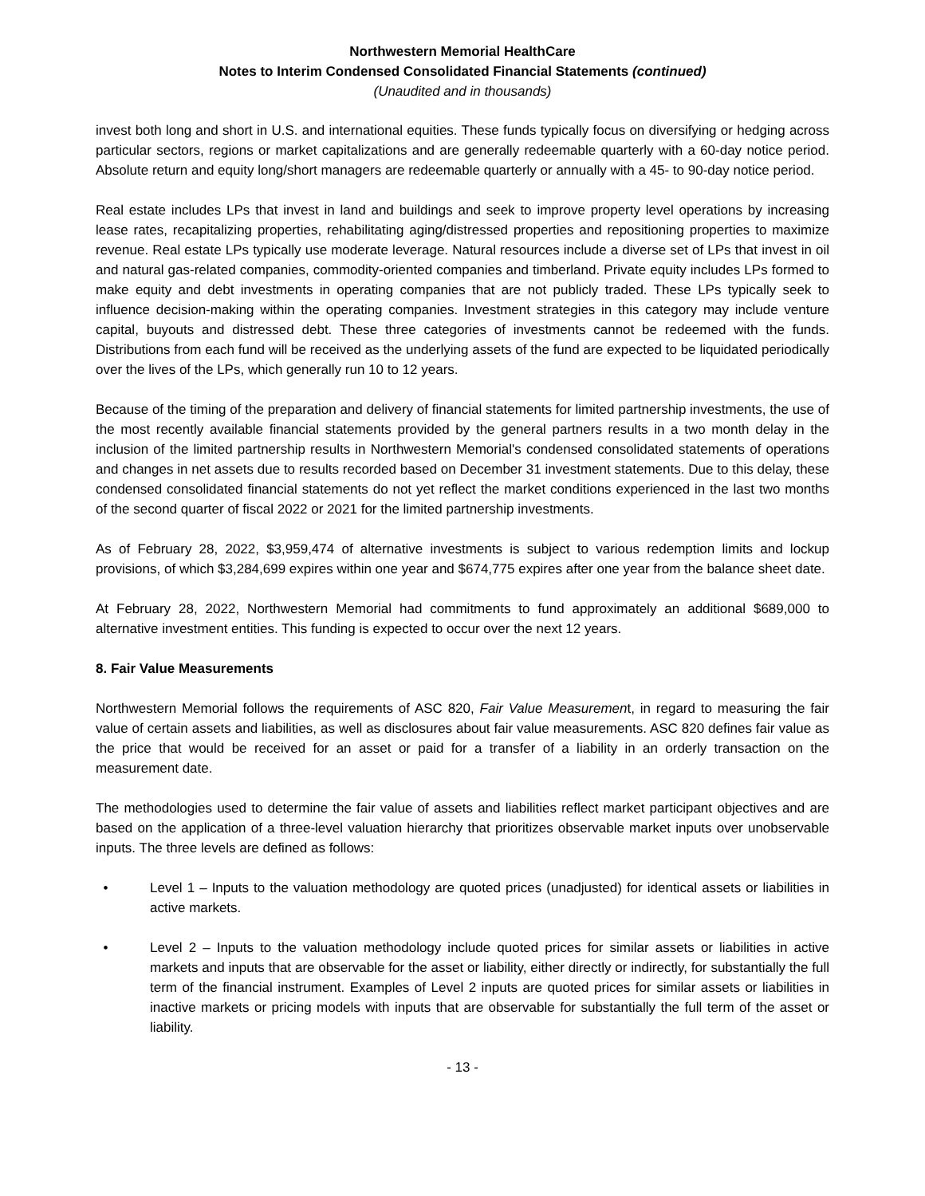Northwestern Memorial HealthCare
Notes to Interim Condensed Consolidated Financial Statements (continued)
(Unaudited and in thousands)
invest both long and short in U.S. and international equities. These funds typically focus on diversifying or hedging across particular sectors, regions or market capitalizations and are generally redeemable quarterly with a 60-day notice period. Absolute return and equity long/short managers are redeemable quarterly or annually with a 45- to 90-day notice period.
Real estate includes LPs that invest in land and buildings and seek to improve property level operations by increasing lease rates, recapitalizing properties, rehabilitating aging/distressed properties and repositioning properties to maximize revenue. Real estate LPs typically use moderate leverage. Natural resources include a diverse set of LPs that invest in oil and natural gas-related companies, commodity-oriented companies and timberland. Private equity includes LPs formed to make equity and debt investments in operating companies that are not publicly traded. These LPs typically seek to influence decision-making within the operating companies. Investment strategies in this category may include venture capital, buyouts and distressed debt. These three categories of investments cannot be redeemed with the funds. Distributions from each fund will be received as the underlying assets of the fund are expected to be liquidated periodically over the lives of the LPs, which generally run 10 to 12 years.
Because of the timing of the preparation and delivery of financial statements for limited partnership investments, the use of the most recently available financial statements provided by the general partners results in a two month delay in the inclusion of the limited partnership results in Northwestern Memorial's condensed consolidated statements of operations and changes in net assets due to results recorded based on December 31 investment statements. Due to this delay, these condensed consolidated financial statements do not yet reflect the market conditions experienced in the last two months of the second quarter of fiscal 2022 or 2021 for the limited partnership investments.
As of February 28, 2022, $3,959,474 of alternative investments is subject to various redemption limits and lockup provisions, of which $3,284,699 expires within one year and $674,775 expires after one year from the balance sheet date.
At February 28, 2022, Northwestern Memorial had commitments to fund approximately an additional $689,000 to alternative investment entities. This funding is expected to occur over the next 12 years.
8. Fair Value Measurements
Northwestern Memorial follows the requirements of ASC 820, Fair Value Measurement, in regard to measuring the fair value of certain assets and liabilities, as well as disclosures about fair value measurements. ASC 820 defines fair value as the price that would be received for an asset or paid for a transfer of a liability in an orderly transaction on the measurement date.
The methodologies used to determine the fair value of assets and liabilities reflect market participant objectives and are based on the application of a three-level valuation hierarchy that prioritizes observable market inputs over unobservable inputs. The three levels are defined as follows:
• Level 1 – Inputs to the valuation methodology are quoted prices (unadjusted) for identical assets or liabilities in active markets.
• Level 2 – Inputs to the valuation methodology include quoted prices for similar assets or liabilities in active markets and inputs that are observable for the asset or liability, either directly or indirectly, for substantially the full term of the financial instrument. Examples of Level 2 inputs are quoted prices for similar assets or liabilities in inactive markets or pricing models with inputs that are observable for substantially the full term of the asset or liability.
- 13 -